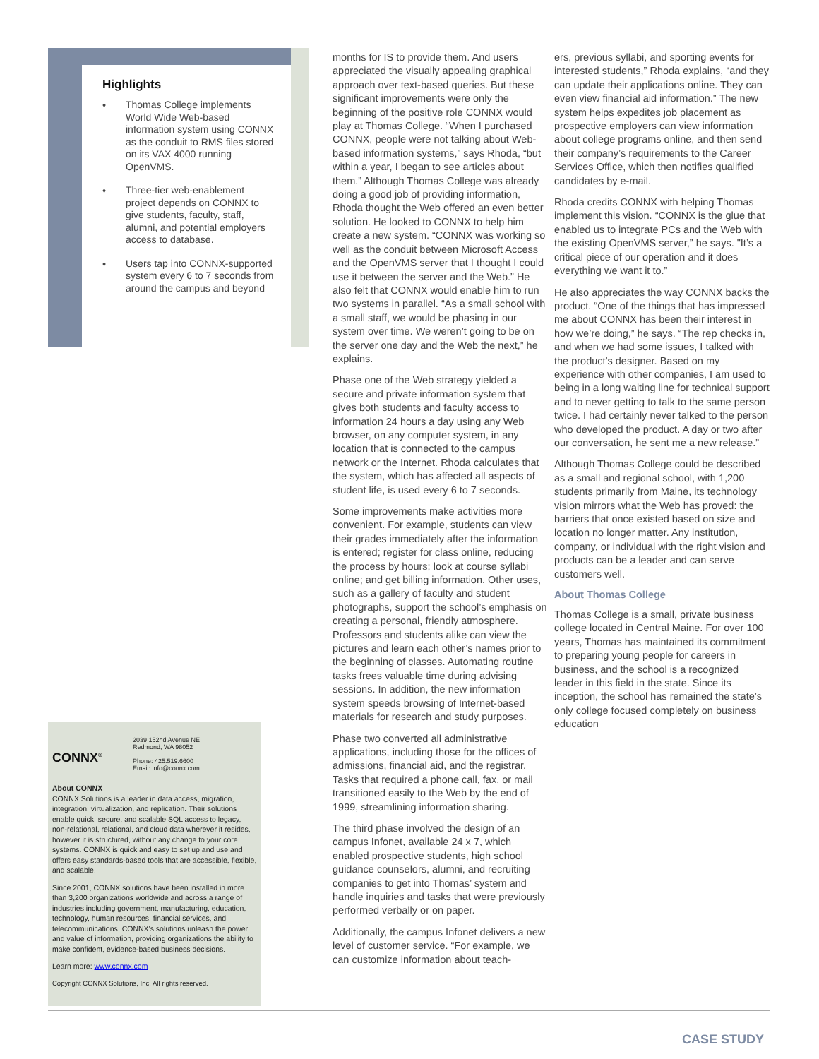Highlights
♦ Thomas College implements World Wide Web-based information system using CONNX as the conduit to RMS files stored on its VAX 4000 running OpenVMS.
♦ Three-tier web-enablement project depends on CONNX to give students, faculty, staff, alumni, and potential employers access to database.
♦ Users tap into CONNX-supported system every 6 to 7 seconds from around the campus and beyond
CONNX<sup>®</sup>
2039 152nd Avenue NE
Redmond, WA 98052
Phone: 425.519.6600
Email: info@connx.com
About CONNX
CONNX Solutions is a leader in data access, migration, integration, virtualization, and replication. Their solutions enable quick, secure, and scalable SQL access to legacy, non-relational, relational, and cloud data wherever it resides, however it is structured, without any change to your core systems. CONNX is quick and easy to set up and use and offers easy standards-based tools that are accessible, flexible, and scalable.
Since 2001, CONNX solutions have been installed in more than 3,200 organizations worldwide and across a range of industries including government, manufacturing, education, technology, human resources, financial services, and telecommunications. CONNX’s solutions unleash the power and value of information, providing organizations the ability to make confident, evidence-based business decisions.
Learn more: www.connx.com
Copyright CONNX Solutions, Inc. All rights reserved.
months for IS to provide them. And users appreciated the visually appealing graphical approach over text-based queries. But these significant improvements were only the beginning of the positive role CONNX would play at Thomas College. “When I purchased CONNX, people were not talking about Web-based information systems,” says Rhoda, “but within a year, I began to see articles about them.” Although Thomas College was already doing a good job of providing information, Rhoda thought the Web offered an even better solution. He looked to CONNX to help him create a new system. “CONNX was working so well as the conduit between Microsoft Access and the OpenVMS server that I thought I could use it between the server and the Web.” He also felt that CONNX would enable him to run two systems in parallel. “As a small school with a small staff, we would be phasing in our system over time. We weren’t going to be on the server one day and the Web the next,” he explains.
Phase one of the Web strategy yielded a secure and private information system that gives both students and faculty access to information 24 hours a day using any Web browser, on any computer system, in any location that is connected to the campus network or the Internet. Rhoda calculates that the system, which has affected all aspects of student life, is used every 6 to 7 seconds.
Some improvements make activities more convenient. For example, students can view their grades immediately after the information is entered; register for class online, reducing the process by hours; look at course syllabi online; and get billing information. Other uses, such as a gallery of faculty and student photographs, support the school’s emphasis on creating a personal, friendly atmosphere. Professors and students alike can view the pictures and learn each other’s names prior to the beginning of classes. Automating routine tasks frees valuable time during advising sessions. In addition, the new information system speeds browsing of Internet-based materials for research and study purposes.
Phase two converted all administrative applications, including those for the offices of admissions, financial aid, and the registrar. Tasks that required a phone call, fax, or mail transitioned easily to the Web by the end of 1999, streamlining information sharing.
The third phase involved the design of an campus Infonet, available 24 x 7, which enabled prospective students, high school guidance counselors, alumni, and recruiting companies to get into Thomas’ system and handle inquiries and tasks that were previously performed verbally or on paper.
Additionally, the campus Infonet delivers a new level of customer service. “For example, we can customize information about teach-
ers, previous syllabi, and sporting events for interested students,” Rhoda explains, “and they can update their applications online. They can even view financial aid information.” The new system helps expedites job placement as prospective employers can view information about college programs online, and then send their company’s requirements to the Career Services Office, which then notifies qualified candidates by e-mail.
Rhoda credits CONNX with helping Thomas implement this vision. “CONNX is the glue that enabled us to integrate PCs and the Web with the existing OpenVMS server,” he says. "It’s a critical piece of our operation and it does everything we want it to.”
He also appreciates the way CONNX backs the product. “One of the things that has impressed me about CONNX has been their interest in how we’re doing,” he says. “The rep checks in, and when we had some issues, I talked with the product’s designer. Based on my experience with other companies, I am used to being in a long waiting line for technical support and to never getting to talk to the same person twice. I had certainly never talked to the person who developed the product. A day or two after our conversation, he sent me a new release.”
Although Thomas College could be described as a small and regional school, with 1,200 students primarily from Maine, its technology vision mirrors what the Web has proved: the barriers that once existed based on size and location no longer matter. Any institution, company, or individual with the right vision and products can be a leader and can serve customers well.
About Thomas College
Thomas College is a small, private business college located in Central Maine. For over 100 years, Thomas has maintained its commitment to preparing young people for careers in business, and the school is a recognized leader in this field in the state. Since its inception, the school has remained the state’s only college focused completely on business education
CASE STUDY